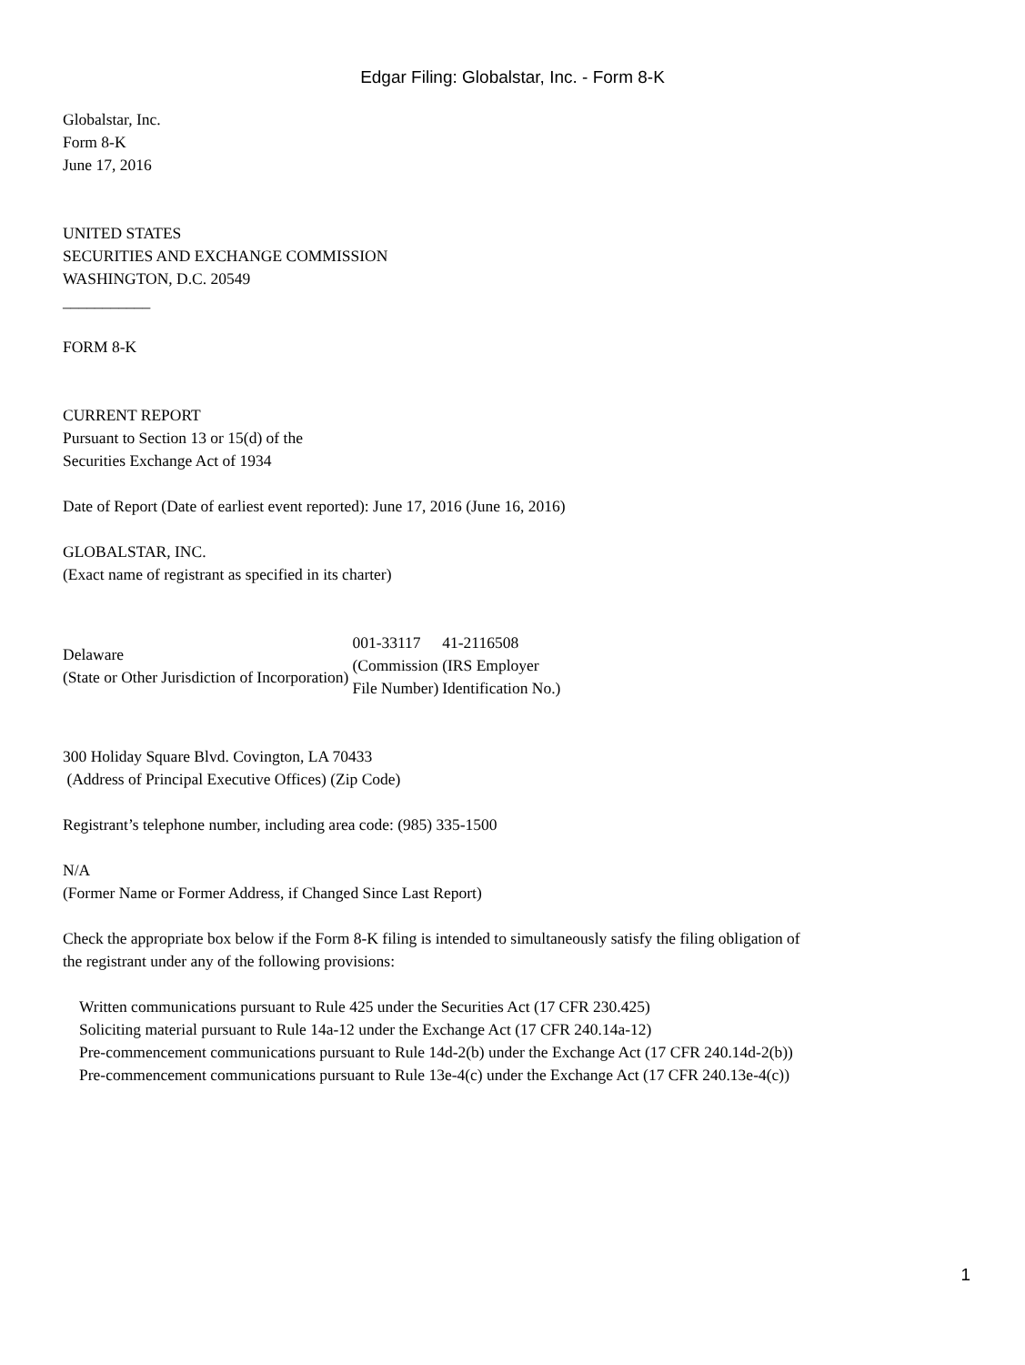Edgar Filing: Globalstar, Inc. - Form 8-K
Globalstar, Inc.
Form 8-K
June 17, 2016
UNITED STATES
SECURITIES AND EXCHANGE COMMISSION
WASHINGTON, D.C. 20549
___________
FORM 8-K
CURRENT REPORT
Pursuant to Section 13 or 15(d) of the
Securities Exchange Act of 1934
Date of Report (Date of earliest event reported): June 17, 2016 (June 16, 2016)
GLOBALSTAR, INC.
(Exact name of registrant as specified in its charter)
| Delaware (State or Other Jurisdiction of Incorporation) | 001-33117 (Commission File Number) | 41-2116508 (IRS Employer Identification No.) |
300 Holiday Square Blvd. Covington, LA 70433
(Address of Principal Executive Offices) (Zip Code)
Registrant’s telephone number, including area code: (985) 335-1500
N/A
(Former Name or Former Address, if Changed Since Last Report)
Check the appropriate box below if the Form 8-K filing is intended to simultaneously satisfy the filing obligation of
the registrant under any of the following provisions:
Written communications pursuant to Rule 425 under the Securities Act (17 CFR 230.425)
Soliciting material pursuant to Rule 14a-12 under the Exchange Act (17 CFR 240.14a-12)
Pre-commencement communications pursuant to Rule 14d-2(b) under the Exchange Act (17 CFR 240.14d-2(b))
Pre-commencement communications pursuant to Rule 13e-4(c) under the Exchange Act (17 CFR 240.13e-4(c))
1